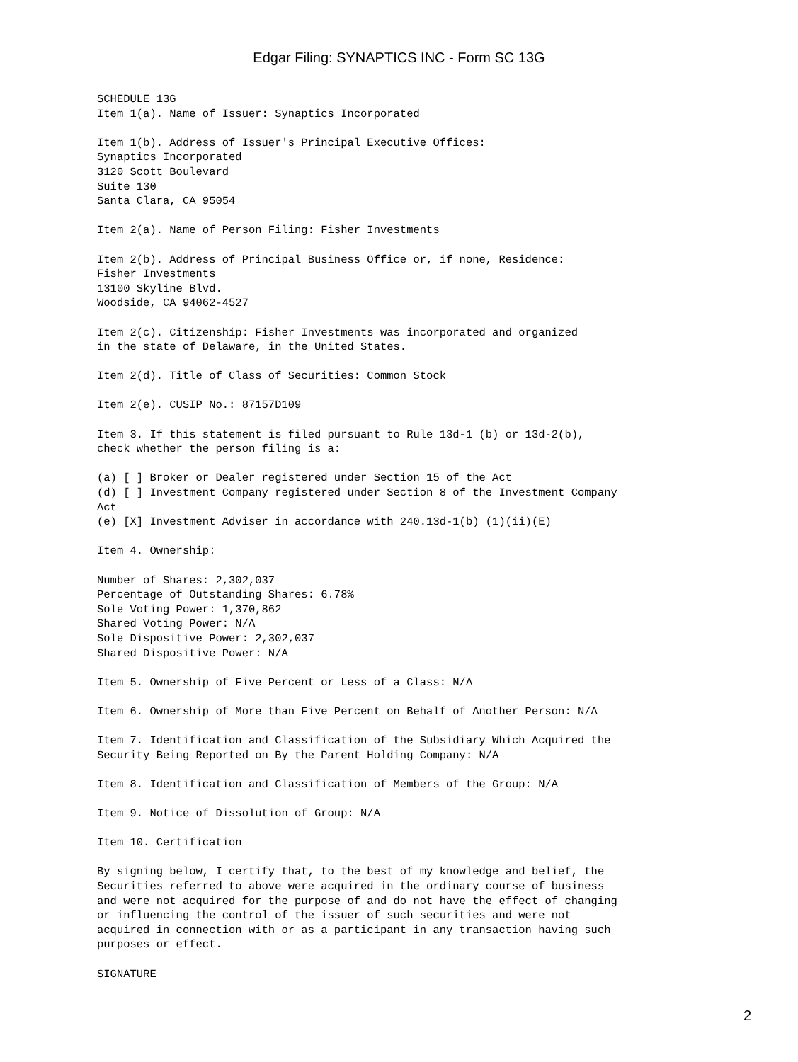Edgar Filing: SYNAPTICS INC - Form SC 13G
SCHEDULE 13G
Item 1(a). Name of Issuer: Synaptics Incorporated

Item 1(b). Address of Issuer's Principal Executive Offices:
Synaptics Incorporated
3120 Scott Boulevard
Suite 130
Santa Clara, CA 95054

Item 2(a). Name of Person Filing: Fisher Investments

Item 2(b). Address of Principal Business Office or, if none, Residence:
Fisher Investments
13100 Skyline Blvd.
Woodside, CA 94062-4527

Item 2(c). Citizenship: Fisher Investments was incorporated and organized
in the state of Delaware, in the United States.

Item 2(d). Title of Class of Securities: Common Stock

Item 2(e). CUSIP No.: 87157D109

Item 3. If this statement is filed pursuant to Rule 13d-1 (b) or 13d-2(b),
check whether the person filing is a:

(a) [ ] Broker or Dealer registered under Section 15 of the Act
(d) [ ] Investment Company registered under Section 8 of the Investment Company
Act
(e) [X] Investment Adviser in accordance with 240.13d-1(b) (1)(ii)(E)

Item 4. Ownership:

Number of Shares: 2,302,037
Percentage of Outstanding Shares: 6.78%
Sole Voting Power: 1,370,862
Shared Voting Power: N/A
Sole Dispositive Power: 2,302,037
Shared Dispositive Power: N/A

Item 5. Ownership of Five Percent or Less of a Class: N/A

Item 6. Ownership of More than Five Percent on Behalf of Another Person: N/A

Item 7. Identification and Classification of the Subsidiary Which Acquired the
Security Being Reported on By the Parent Holding Company: N/A

Item 8. Identification and Classification of Members of the Group: N/A

Item 9. Notice of Dissolution of Group: N/A

Item 10. Certification

By signing below, I certify that, to the best of my knowledge and belief, the
Securities referred to above were acquired in the ordinary course of business
and were not acquired for the purpose of and do not have the effect of changing
or influencing the control of the issuer of such securities and were not
acquired in connection with or as a participant in any transaction having such
purposes or effect.

SIGNATURE
2